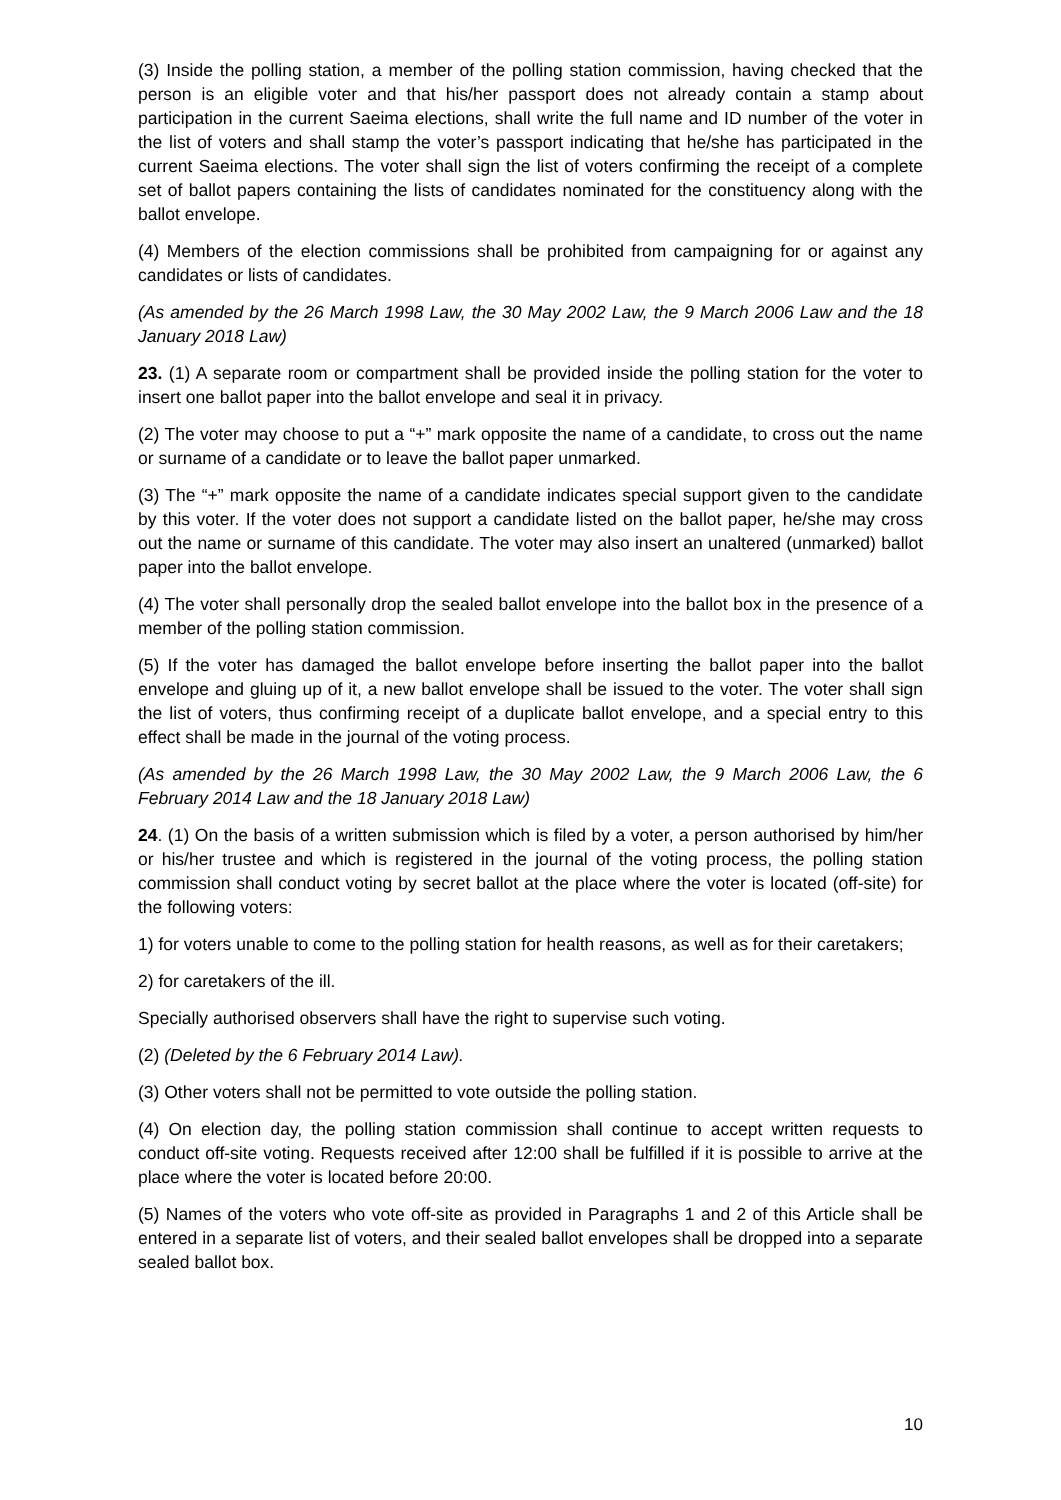(3) Inside the polling station, a member of the polling station commission, having checked that the person is an eligible voter and that his/her passport does not already contain a stamp about participation in the current Saeima elections, shall write the full name and ID number of the voter in the list of voters and shall stamp the voter’s passport indicating that he/she has participated in the current Saeima elections. The voter shall sign the list of voters confirming the receipt of a complete set of ballot papers containing the lists of candidates nominated for the constituency along with the ballot envelope.
(4) Members of the election commissions shall be prohibited from campaigning for or against any candidates or lists of candidates.
(As amended by the 26 March 1998 Law, the 30 May 2002 Law, the 9 March 2006 Law and the 18 January 2018 Law)
23. (1) A separate room or compartment shall be provided inside the polling station for the voter to insert one ballot paper into the ballot envelope and seal it in privacy.
(2) The voter may choose to put a “+” mark opposite the name of a candidate, to cross out the name or surname of a candidate or to leave the ballot paper unmarked.
(3) The “+” mark opposite the name of a candidate indicates special support given to the candidate by this voter. If the voter does not support a candidate listed on the ballot paper, he/she may cross out the name or surname of this candidate. The voter may also insert an unaltered (unmarked) ballot paper into the ballot envelope.
(4) The voter shall personally drop the sealed ballot envelope into the ballot box in the presence of a member of the polling station commission.
(5) If the voter has damaged the ballot envelope before inserting the ballot paper into the ballot envelope and gluing up of it, a new ballot envelope shall be issued to the voter. The voter shall sign the list of voters, thus confirming receipt of a duplicate ballot envelope, and a special entry to this effect shall be made in the journal of the voting process.
(As amended by the 26 March 1998 Law, the 30 May 2002 Law, the 9 March 2006 Law, the 6 February 2014 Law and the 18 January 2018 Law)
24. (1) On the basis of a written submission which is filed by a voter, a person authorised by him/her or his/her trustee and which is registered in the journal of the voting process, the polling station commission shall conduct voting by secret ballot at the place where the voter is located (off-site) for the following voters:
1) for voters unable to come to the polling station for health reasons, as well as for their caretakers;
2) for caretakers of the ill.
Specially authorised observers shall have the right to supervise such voting.
(2) (Deleted by the 6 February 2014 Law).
(3) Other voters shall not be permitted to vote outside the polling station.
(4) On election day, the polling station commission shall continue to accept written requests to conduct off-site voting. Requests received after 12:00 shall be fulfilled if it is possible to arrive at the place where the voter is located before 20:00.
(5) Names of the voters who vote off-site as provided in Paragraphs 1 and 2 of this Article shall be entered in a separate list of voters, and their sealed ballot envelopes shall be dropped into a separate sealed ballot box.
10